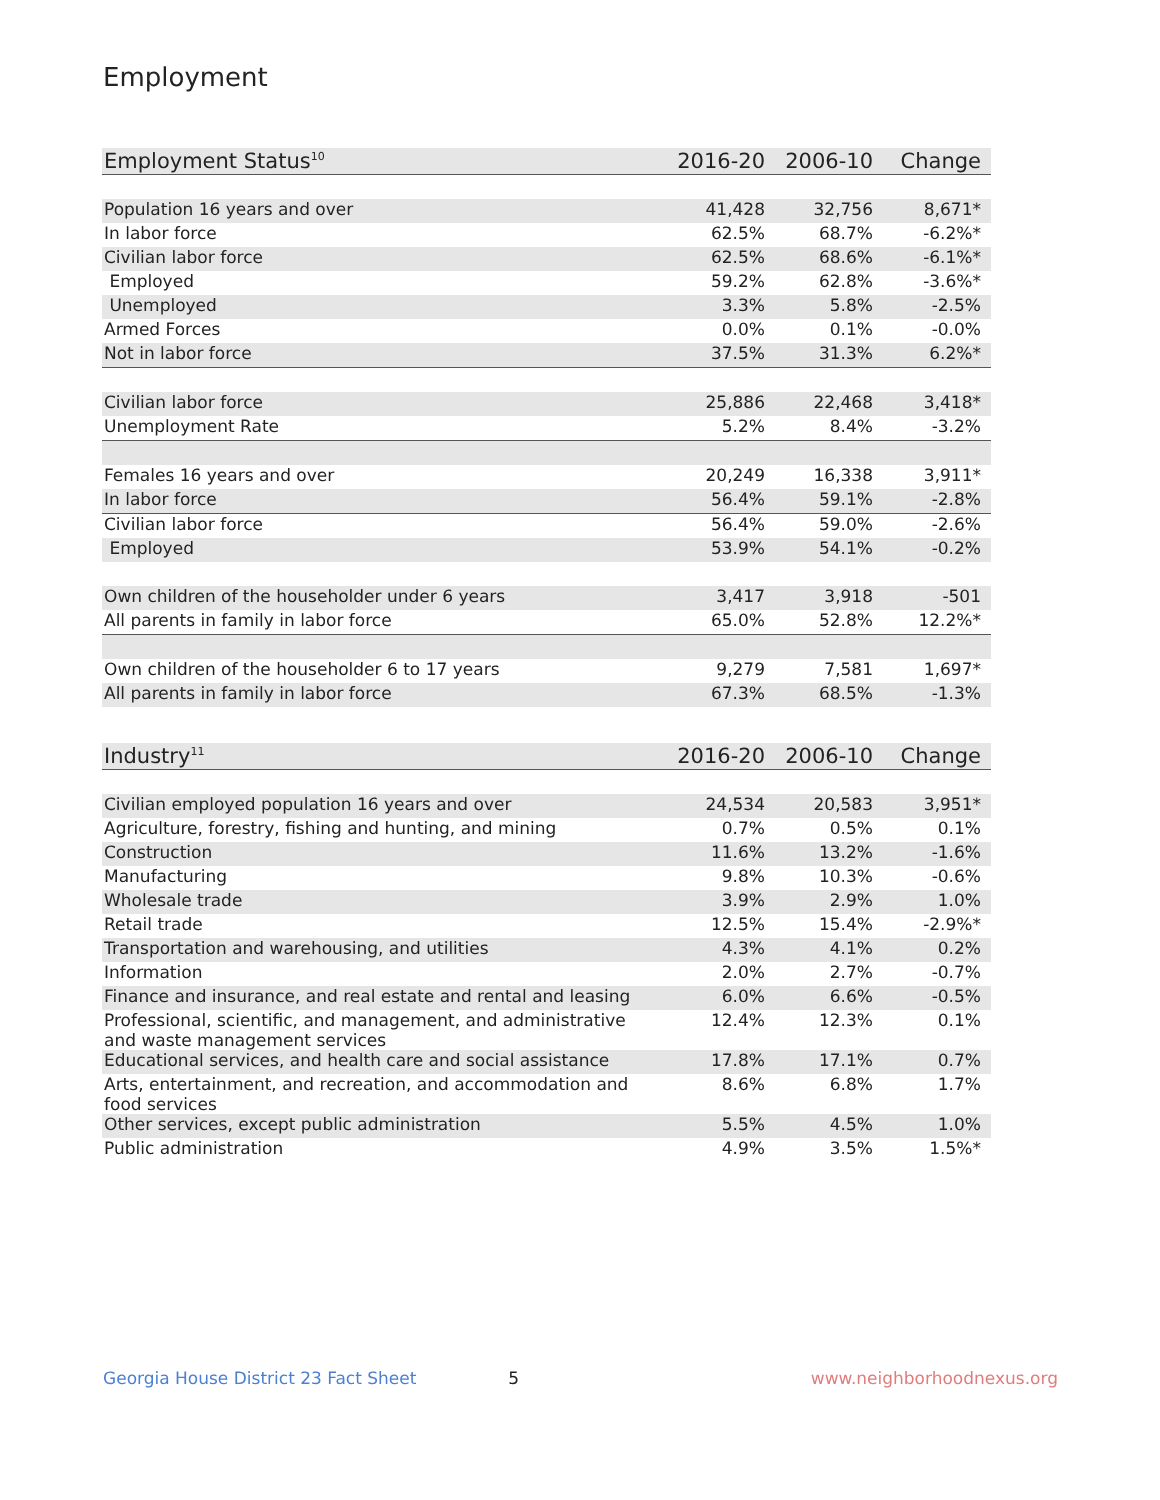Employment
| Employment Status<sup>10</sup> | 2016-20 | 2006-10 | Change |
| --- | --- | --- | --- |
| Population 16 years and over | 41,428 | 32,756 | 8,671* |
| In labor force | 62.5% | 68.7% | -6.2%* |
| Civilian labor force | 62.5% | 68.6% | -6.1%* |
| Employed | 59.2% | 62.8% | -3.6%* |
| Unemployed | 3.3% | 5.8% | -2.5% |
| Armed Forces | 0.0% | 0.1% | -0.0% |
| Not in labor force | 37.5% | 31.3% | 6.2%* |
| Civilian labor force | 25,886 | 22,468 | 3,418* |
| Unemployment Rate | 5.2% | 8.4% | -3.2% |
| Females 16 years and over | 20,249 | 16,338 | 3,911* |
| In labor force | 56.4% | 59.1% | -2.8% |
| Civilian labor force | 56.4% | 59.0% | -2.6% |
| Employed | 53.9% | 54.1% | -0.2% |
| Own children of the householder under 6 years | 3,417 | 3,918 | -501 |
| All parents in family in labor force | 65.0% | 52.8% | 12.2%* |
| Own children of the householder 6 to 17 years | 9,279 | 7,581 | 1,697* |
| All parents in family in labor force | 67.3% | 68.5% | -1.3% |
| Industry<sup>11</sup> | 2016-20 | 2006-10 | Change |
| --- | --- | --- | --- |
| Civilian employed population 16 years and over | 24,534 | 20,583 | 3,951* |
| Agriculture, forestry, fishing and hunting, and mining | 0.7% | 0.5% | 0.1% |
| Construction | 11.6% | 13.2% | -1.6% |
| Manufacturing | 9.8% | 10.3% | -0.6% |
| Wholesale trade | 3.9% | 2.9% | 1.0% |
| Retail trade | 12.5% | 15.4% | -2.9%* |
| Transportation and warehousing, and utilities | 4.3% | 4.1% | 0.2% |
| Information | 2.0% | 2.7% | -0.7% |
| Finance and insurance, and real estate and rental and leasing | 6.0% | 6.6% | -0.5% |
| Professional, scientific, and management, and administrative and waste management services | 12.4% | 12.3% | 0.1% |
| Educational services, and health care and social assistance | 17.8% | 17.1% | 0.7% |
| Arts, entertainment, and recreation, and accommodation and food services | 8.6% | 6.8% | 1.7% |
| Other services, except public administration | 5.5% | 4.5% | 1.0% |
| Public administration | 4.9% | 3.5% | 1.5%* |
Georgia House District 23 Fact Sheet 5 www.neighborhoodnexus.org